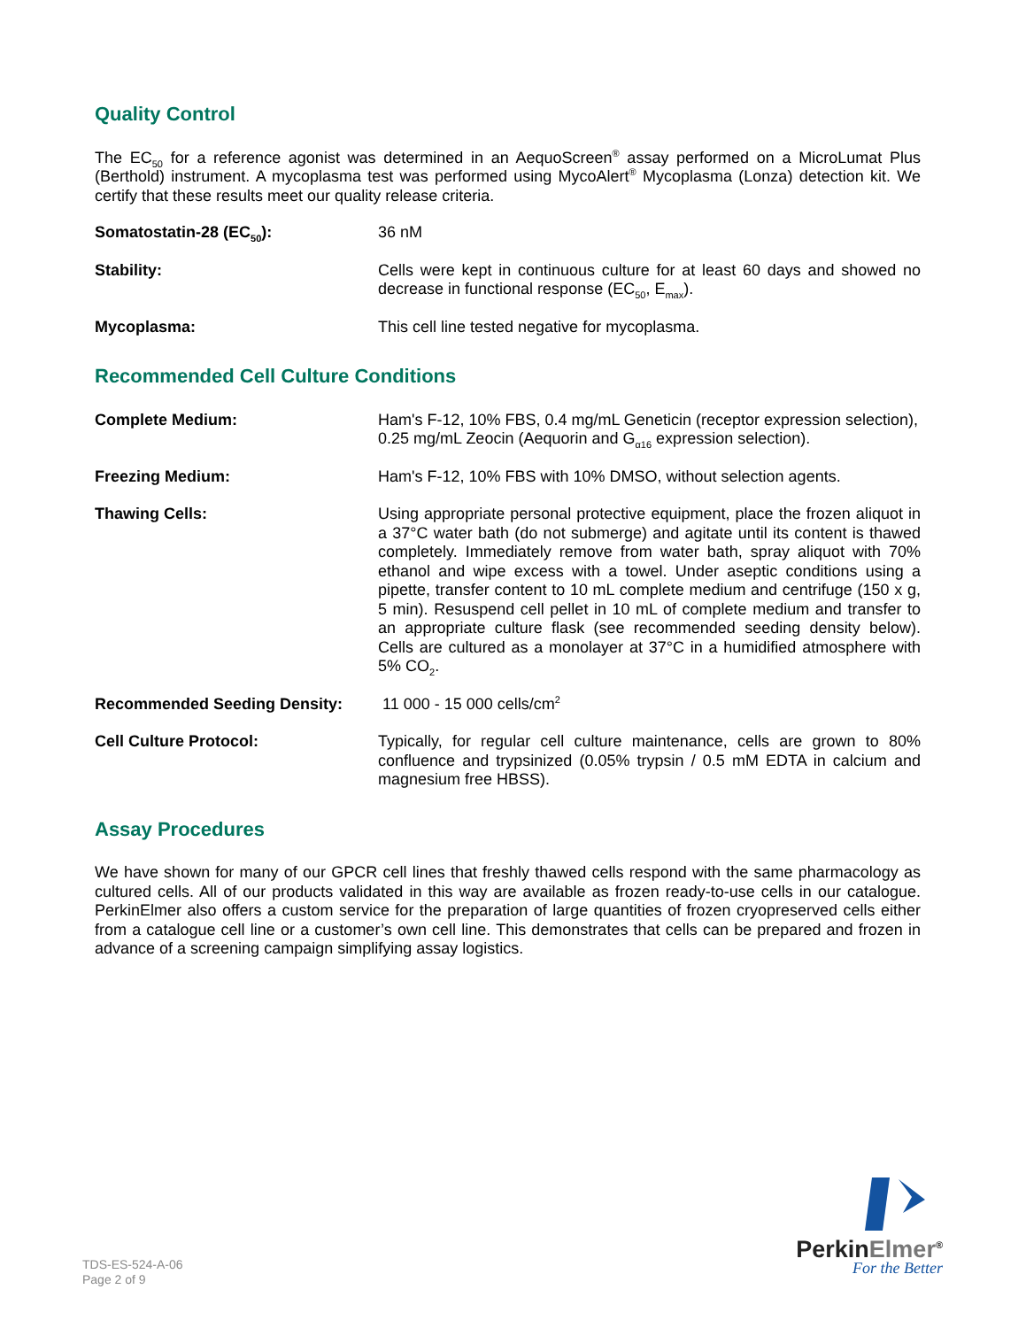Quality Control
The EC<sub>50</sub> for a reference agonist was determined in an AequoScreen<sup>®</sup> assay performed on a MicroLumat Plus (Berthold) instrument. A mycoplasma test was performed using MycoAlert<sup>®</sup> Mycoplasma (Lonza) detection kit. We certify that these results meet our quality release criteria.
Somatostatin-28 (EC<sub>50</sub>): 36 nM
Stability: Cells were kept in continuous culture for at least 60 days and showed no decrease in functional response (EC<sub>50</sub>, E<sub>max</sub>).
Mycoplasma: This cell line tested negative for mycoplasma.
Recommended Cell Culture Conditions
Complete Medium: Ham's F-12, 10% FBS, 0.4 mg/mL Geneticin (receptor expression selection), 0.25 mg/mL Zeocin (Aequorin and G<sub>α16</sub> expression selection).
Freezing Medium: Ham's F-12, 10% FBS with 10% DMSO, without selection agents.
Thawing Cells: Using appropriate personal protective equipment, place the frozen aliquot in a 37°C water bath (do not submerge) and agitate until its content is thawed completely. Immediately remove from water bath, spray aliquot with 70% ethanol and wipe excess with a towel. Under aseptic conditions using a pipette, transfer content to 10 mL complete medium and centrifuge (150 x g, 5 min). Resuspend cell pellet in 10 mL of complete medium and transfer to an appropriate culture flask (see recommended seeding density below). Cells are cultured as a monolayer at 37°C in a humidified atmosphere with 5% CO<sub>2</sub>.
Recommended Seeding Density: 11 000 - 15 000 cells/cm<sup>2</sup>
Cell Culture Protocol: Typically, for regular cell culture maintenance, cells are grown to 80% confluence and trypsinized (0.05% trypsin / 0.5 mM EDTA in calcium and magnesium free HBSS).
Assay Procedures
We have shown for many of our GPCR cell lines that freshly thawed cells respond with the same pharmacology as cultured cells. All of our products validated in this way are available as frozen ready-to-use cells in our catalogue. PerkinElmer also offers a custom service for the preparation of large quantities of frozen cryopreserved cells either from a catalogue cell line or a customer’s own cell line. This demonstrates that cells can be prepared and frozen in advance of a screening campaign simplifying assay logistics.
TDS-ES-524-A-06
Page 2 of 9
PerkinElmer<sup>®</sup>
For the Better